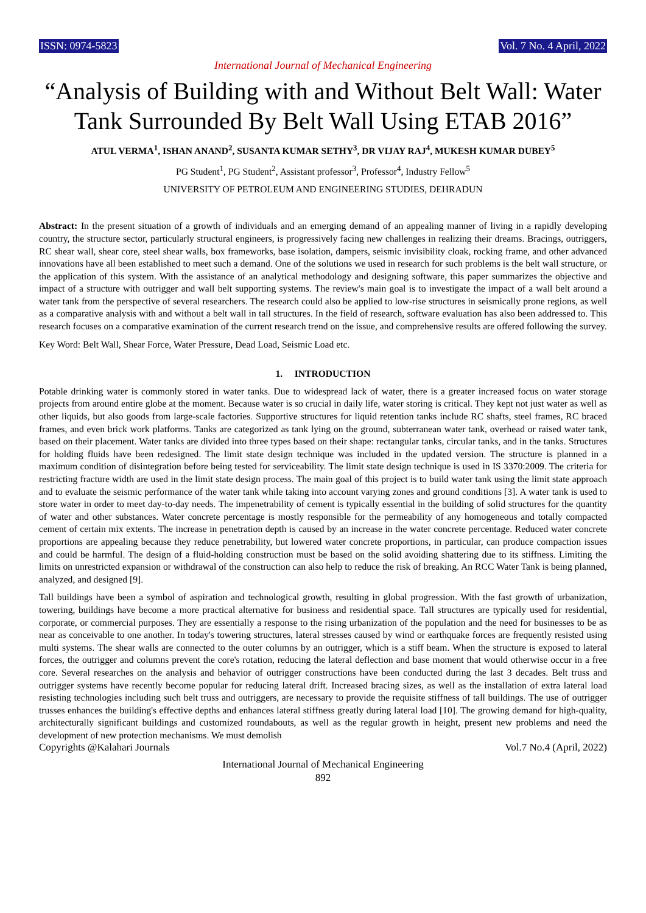ISSN: 0974-5823 Vol. 7 No. 4 April, 2022
International Journal of Mechanical Engineering
“Analysis of Building with and Without Belt Wall: Water Tank Surrounded By Belt Wall Using ETAB 2016”
ATUL VERMA<sup>1</sup>, ISHAN ANAND<sup>2</sup>, SUSANTA KUMAR SETHY<sup>3</sup>, DR VIJAY RAJ<sup>4</sup>, MUKESH KUMAR DUBEY<sup>5</sup>
PG Student<sup>1</sup>, PG Student<sup>2</sup>, Assistant professor<sup>3</sup>, Professor<sup>4</sup>, Industry Fellow<sup>5</sup>
UNIVERSITY OF PETROLEUM AND ENGINEERING STUDIES, DEHRADUN
Abstract: In the present situation of a growth of individuals and an emerging demand of an appealing manner of living in a rapidly developing country, the structure sector, particularly structural engineers, is progressively facing new challenges in realizing their dreams. Bracings, outriggers, RC shear wall, shear core, steel shear walls, box frameworks, base isolation, dampers, seismic invisibility cloak, rocking frame, and other advanced innovations have all been established to meet such a demand. One of the solutions we used in research for such problems is the belt wall structure, or the application of this system. With the assistance of an analytical methodology and designing software, this paper summarizes the objective and impact of a structure with outrigger and wall belt supporting systems. The review's main goal is to investigate the impact of a wall belt around a water tank from the perspective of several researchers. The research could also be applied to low-rise structures in seismically prone regions, as well as a comparative analysis with and without a belt wall in tall structures. In the field of research, software evaluation has also been addressed to. This research focuses on a comparative examination of the current research trend on the issue, and comprehensive results are offered following the survey.
Key Word: Belt Wall, Shear Force, Water Pressure, Dead Load, Seismic Load etc.
1. INTRODUCTION
Potable drinking water is commonly stored in water tanks. Due to widespread lack of water, there is a greater increased focus on water storage projects from around entire globe at the moment. Because water is so crucial in daily life, water storing is critical. They kept not just water as well as other liquids, but also goods from large-scale factories. Supportive structures for liquid retention tanks include RC shafts, steel frames, RC braced frames, and even brick work platforms. Tanks are categorized as tank lying on the ground, subterranean water tank, overhead or raised water tank, based on their placement. Water tanks are divided into three types based on their shape: rectangular tanks, circular tanks, and in the tanks. Structures for holding fluids have been redesigned. The limit state design technique was included in the updated version. The structure is planned in a maximum condition of disintegration before being tested for serviceability. The limit state design technique is used in IS 3370:2009. The criteria for restricting fracture width are used in the limit state design process. The main goal of this project is to build water tank using the limit state approach and to evaluate the seismic performance of the water tank while taking into account varying zones and ground conditions [3]. A water tank is used to store water in order to meet day-to-day needs. The impenetrability of cement is typically essential in the building of solid structures for the quantity of water and other substances. Water concrete percentage is mostly responsible for the permeability of any homogeneous and totally compacted cement of certain mix extents. The increase in penetration depth is caused by an increase in the water concrete percentage. Reduced water concrete proportions are appealing because they reduce penetrability, but lowered water concrete proportions, in particular, can produce compaction issues and could be harmful. The design of a fluid-holding construction must be based on the solid avoiding shattering due to its stiffness. Limiting the limits on unrestricted expansion or withdrawal of the construction can also help to reduce the risk of breaking. An RCC Water Tank is being planned, analyzed, and designed [9].
Tall buildings have been a symbol of aspiration and technological growth, resulting in global progression. With the fast growth of urbanization, towering, buildings have become a more practical alternative for business and residential space. Tall structures are typically used for residential, corporate, or commercial purposes. They are essentially a response to the rising urbanization of the population and the need for businesses to be as near as conceivable to one another. In today's towering structures, lateral stresses caused by wind or earthquake forces are frequently resisted using multi systems. The shear walls are connected to the outer columns by an outrigger, which is a stiff beam. When the structure is exposed to lateral forces, the outrigger and columns prevent the core's rotation, reducing the lateral deflection and base moment that would otherwise occur in a free core. Several researches on the analysis and behavior of outrigger constructions have been conducted during the last 3 decades. Belt truss and outrigger systems have recently become popular for reducing lateral drift. Increased bracing sizes, as well as the installation of extra lateral load resisting technologies including such belt truss and outriggers, are necessary to provide the requisite stiffness of tall buildings. The use of outrigger trusses enhances the building's effective depths and enhances lateral stiffness greatly during lateral load [10]. The growing demand for high-quality, architecturally significant buildings and customized roundabouts, as well as the regular growth in height, present new problems and need the development of new protection mechanisms. We must demolish
Copyrights @Kalahari Journals Vol.7 No.4 (April, 2022)
International Journal of Mechanical Engineering
892